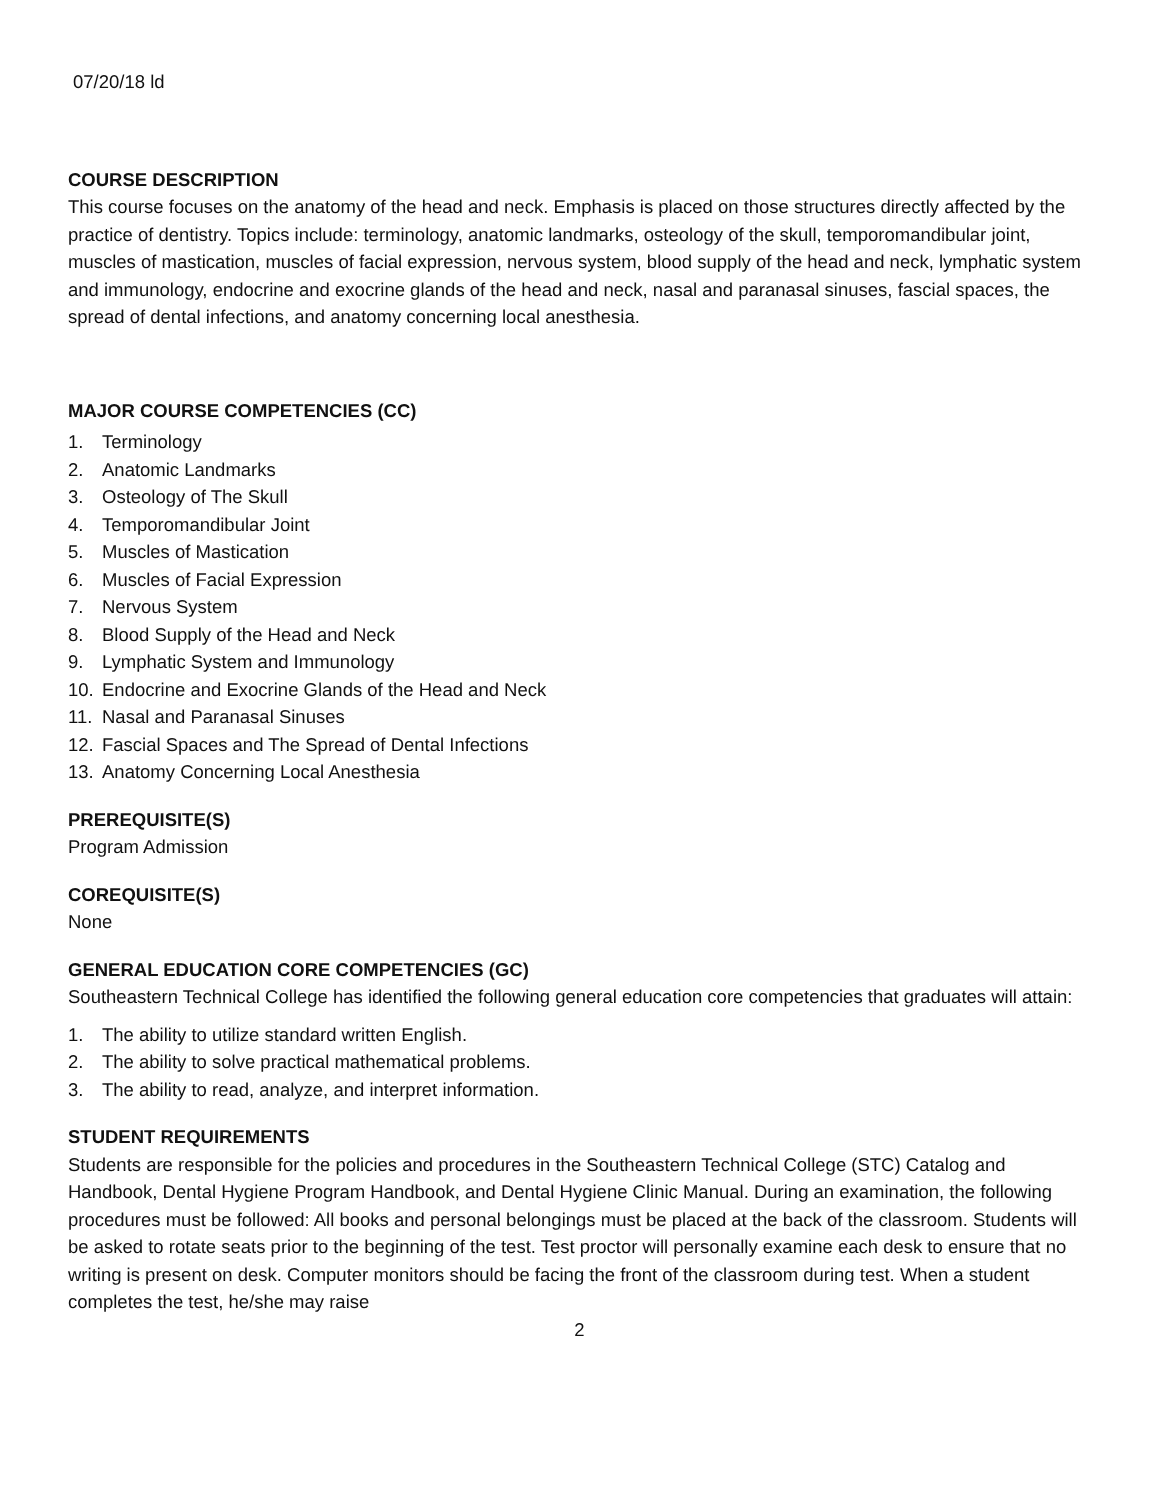07/20/18 ld
COURSE DESCRIPTION
This course focuses on the anatomy of the head and neck. Emphasis is placed on those structures directly affected by the practice of dentistry. Topics include: terminology, anatomic landmarks, osteology of the skull, temporomandibular joint, muscles of mastication, muscles of facial expression, nervous system, blood supply of the head and neck, lymphatic system and immunology, endocrine and exocrine glands of the head and neck, nasal and paranasal sinuses, fascial spaces, the spread of dental infections, and anatomy concerning local anesthesia.
MAJOR COURSE COMPETENCIES (CC)
1. Terminology
2. Anatomic Landmarks
3. Osteology of The Skull
4. Temporomandibular Joint
5. Muscles of Mastication
6. Muscles of Facial Expression
7. Nervous System
8. Blood Supply of the Head and Neck
9. Lymphatic System and Immunology
10. Endocrine and Exocrine Glands of the Head and Neck
11. Nasal and Paranasal Sinuses
12. Fascial Spaces and The Spread of Dental Infections
13. Anatomy Concerning Local Anesthesia
PREREQUISITE(S)
Program Admission
COREQUISITE(S)
None
GENERAL EDUCATION CORE COMPETENCIES (GC)
Southeastern Technical College has identified the following general education core competencies that graduates will attain:
1. The ability to utilize standard written English.
2. The ability to solve practical mathematical problems.
3. The ability to read, analyze, and interpret information.
STUDENT REQUIREMENTS
Students are responsible for the policies and procedures in the Southeastern Technical College (STC) Catalog and Handbook, Dental Hygiene Program Handbook, and Dental Hygiene Clinic Manual. During an examination, the following procedures must be followed: All books and personal belongings must be placed at the back of the classroom. Students will be asked to rotate seats prior to the beginning of the test. Test proctor will personally examine each desk to ensure that no writing is present on desk. Computer monitors should be facing the front of the classroom during test. When a student completes the test, he/she may raise
2